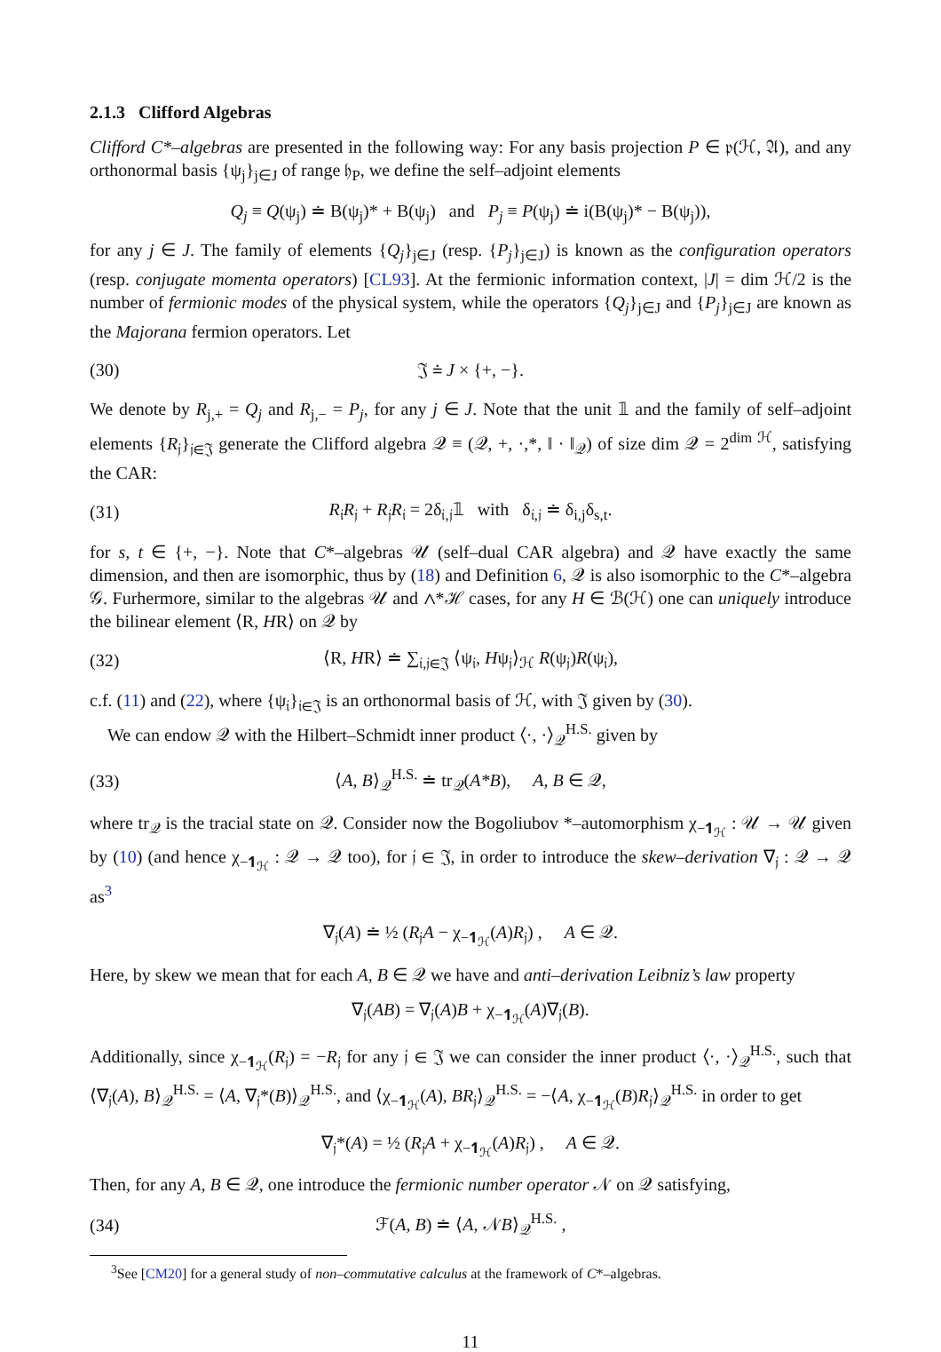2.1.3 Clifford Algebras
Clifford C*–algebras are presented in the following way: For any basis projection P ∈ 𝔭(ℋ, 𝔄), and any orthonormal basis {ψ<sub>j</sub>}<sub>j∈J</sub> of range 𝔥<sub>P</sub>, we define the self–adjoint elements
Q<sub>j</sub> ≡ Q(ψ<sub>j</sub>) ≐ B(ψ<sub>j</sub>)* + B(ψ<sub>j</sub>) and P<sub>j</sub> ≡ P(ψ<sub>j</sub>) ≐ i(B(ψ<sub>j</sub>)* − B(ψ<sub>j</sub>)),
for any j ∈ J. The family of elements {Q<sub>j</sub>}<sub>j∈J</sub> (resp. {P<sub>j</sub>}<sub>j∈J</sub>) is known as the configuration operators (resp. conjugate momenta operators) [CL93]. At the fermionic information context, |J| = dim ℋ/2 is the number of fermionic modes of the physical system, while the operators {Q<sub>j</sub>}<sub>j∈J</sub> and {P<sub>j</sub>}<sub>j∈J</sub> are known as the Majorana fermion operators. Let
(30) 𝔍 ≐ J × {+, −}.
We denote by R<sub>j,+</sub> = Q<sub>j</sub> and R<sub>j,−</sub> = P<sub>j</sub>, for any j ∈ J. Note that the unit 𝟙 and the family of self–adjoint elements {R<sub>𝔧</sub>}<sub>𝔧∈𝔍</sub> generate the Clifford algebra 𝒬 ≡ (𝒬, +, ·,*, ‖ · ‖<sub>𝒬</sub>) of size dim 𝒬 = 2<sup>dim ℋ</sup>, satisfying the CAR:
(31) R<sub>𝔦</sub>R<sub>𝔧</sub> + R<sub>𝔧</sub>R<sub>𝔦</sub> = 2δ<sub>𝔦,𝔧</sub>𝟙 with δ<sub>𝔦,𝔧</sub> ≐ δ<sub>i,j</sub>δ<sub>s,t</sub>.
for s, t ∈ {+, −}. Note that C*–algebras 𝒰 (self–dual CAR algebra) and 𝒬 have exactly the same dimension, and then are isomorphic, thus by (18) and Definition 6, 𝒬 is also isomorphic to the C*–algebra 𝒢. Furhermore, similar to the algebras 𝒰 and ∧*ℋ cases, for any H ∈ ℬ(ℋ) one can uniquely introduce the bilinear element ⟨R, HR⟩ on 𝒬 by
(32) ⟨R, HR⟩ ≐ ∑<sub>𝔦,𝔧∈𝔍</sub> ⟨ψ<sub>𝔦</sub>, Hψ<sub>𝔧</sub>⟩<sub>ℋ</sub> R(ψ<sub>𝔧</sub>)R(ψ<sub>𝔦</sub>),
c.f. (11) and (22), where {ψ<sub>𝔦</sub>}<sub>𝔦∈𝔍</sub> is an orthonormal basis of ℋ, with 𝔍 given by (30).
We can endow 𝒬 with the Hilbert–Schmidt inner product ⟨·, ·⟩<sub>𝒬</sub><sup>H.S.</sup> given by
(33) ⟨A, B⟩<sub>𝒬</sub><sup>H.S.</sup> ≐ tr<sub>𝒬</sub>(A*B), A, B ∈ 𝒬,
where tr<sub>𝒬</sub> is the tracial state on 𝒬. Consider now the Bogoliubov *–automorphism χ<sub>−𝟏<sub>ℋ</sub></sub> : 𝒰 → 𝒰 given by (10) (and hence χ<sub>−𝟏<sub>ℋ</sub></sub> : 𝒬 → 𝒬 too), for 𝔧 ∈ 𝔍, in order to introduce the skew–derivation ∇<sub>𝔧</sub> : 𝒬 → 𝒬 as<sup>3</sup>
∇<sub>𝔧</sub>(A) ≐ ½ (R<sub>𝔧</sub>A − χ<sub>−𝟏<sub>ℋ</sub></sub>(A)R<sub>𝔧</sub>) , A ∈ 𝒬.
Here, by skew we mean that for each A, B ∈ 𝒬 we have and anti–derivation Leibniz’s law property
∇<sub>𝔧</sub>(AB) = ∇<sub>𝔧</sub>(A)B + χ<sub>−𝟏<sub>ℋ</sub></sub>(A)∇<sub>𝔧</sub>(B).
Additionally, since χ<sub>−𝟏<sub>ℋ</sub></sub>(R<sub>𝔧</sub>) = −R<sub>𝔧</sub> for any 𝔧 ∈ 𝔍 we can consider the inner product ⟨·, ·⟩<sub>𝒬</sub><sup>H.S.</sup>, such that ⟨∇<sub>𝔧</sub>(A), B⟩<sub>𝒬</sub><sup>H.S.</sup> = ⟨A, ∇<sub>𝔧</sub>*(B)⟩<sub>𝒬</sub><sup>H.S.</sup>, and ⟨χ<sub>−𝟏<sub>ℋ</sub></sub>(A), BR<sub>𝔧</sub>⟩<sub>𝒬</sub><sup>H.S.</sup> = −⟨A, χ<sub>−𝟏<sub>ℋ</sub></sub>(B)R<sub>𝔧</sub>⟩<sub>𝒬</sub><sup>H.S.</sup> in order to get
∇<sub>𝔧</sub>*(A) = ½ (R<sub>𝔧</sub>A + χ<sub>−𝟏<sub>ℋ</sub></sub>(A)R<sub>𝔧</sub>) , A ∈ 𝒬.
Then, for any A, B ∈ 𝒬, one introduce the fermionic number operator 𝒩 on 𝒬 satisfying,
(34) ℱ(A, B) ≐ ⟨A, 𝒩B⟩<sub>𝒬</sub><sup>H.S.</sup> ,
<sup>3</sup> See [CM20] for a general study of non–commutative calculus at the framework of C*–algebras.
11